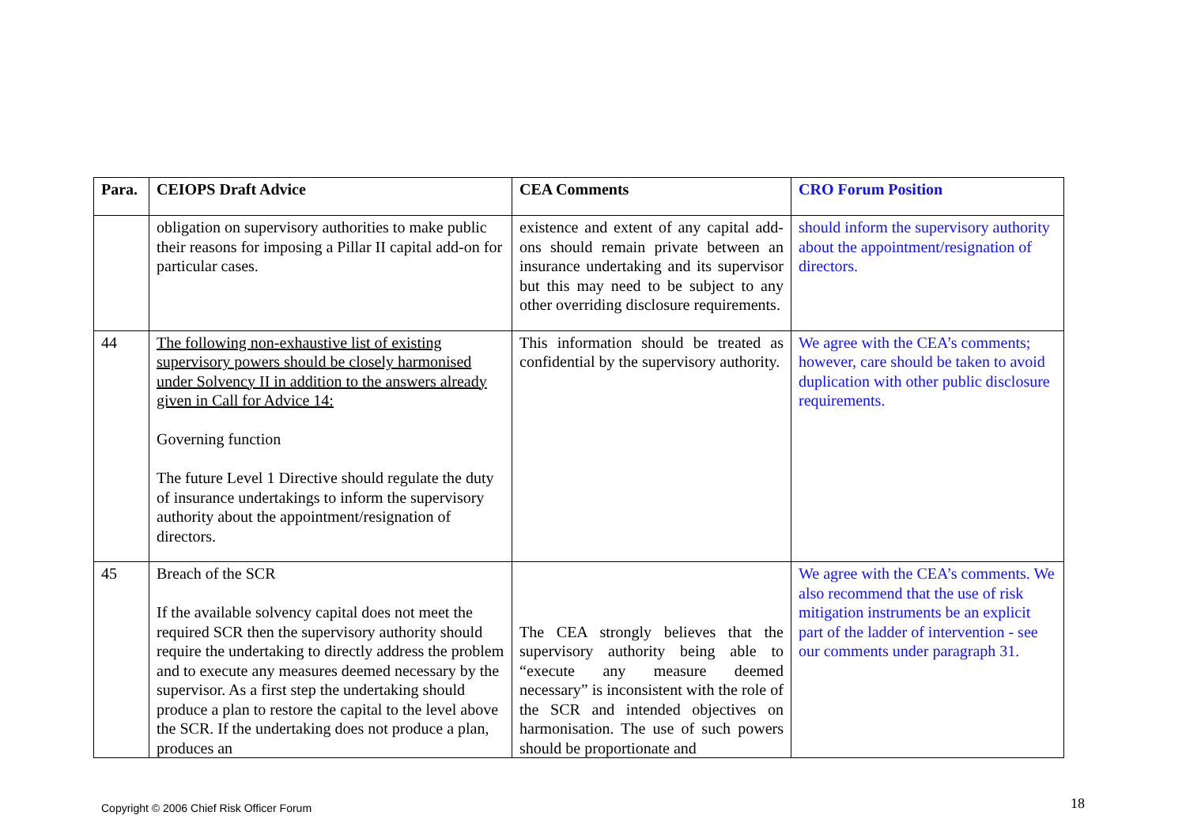| Para. | CEIOPS Draft Advice | CEA Comments | CRO Forum Position |
| --- | --- | --- | --- |
| | obligation on supervisory authorities to make public their reasons for imposing a Pillar II capital add-on for particular cases. | existence and extent of any capital add-ons should remain private between an insurance undertaking and its supervisor but this may need to be subject to any other overriding disclosure requirements. | should inform the supervisory authority about the appointment/resignation of directors. |
| 44 | The following non-exhaustive list of existing supervisory powers should be closely harmonised under Solvency II in addition to the answers already given in Call for Advice 14: Governing function The future Level 1 Directive should regulate the duty of insurance undertakings to inform the supervisory authority about the appointment/resignation of directors. | This information should be treated as confidential by the supervisory authority. | We agree with the CEA’s comments; however, care should be taken to avoid duplication with other public disclosure requirements. |
| 45 | Breach of the SCR If the available solvency capital does not meet the required SCR then the supervisory authority should require the undertaking to directly address the problem and to execute any measures deemed necessary by the supervisor. As a first step the undertaking should produce a plan to restore the capital to the level above the SCR. If the undertaking does not produce a plan, produces an | The CEA strongly believes that the supervisory authority being able to “execute any measure deemed necessary” is inconsistent with the role of the SCR and intended objectives on harmonisation. The use of such powers should be proportionate and | We agree with the CEA’s comments. We also recommend that the use of risk mitigation instruments be an explicit part of the ladder of intervention - see our comments under paragraph 31. |
Copyright © 2006 Chief Risk Officer Forum
18